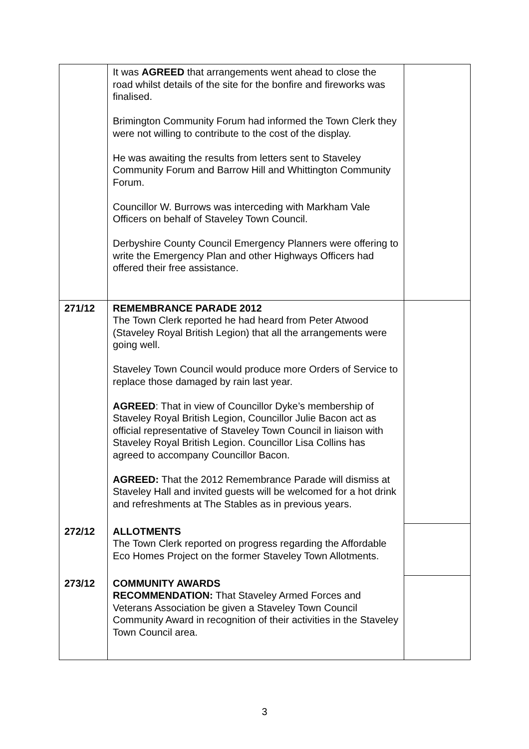| | It was AGREED that arrangements went ahead to close the road whilst details of the site for the bonfire and fireworks was finalised. Brimington Community Forum had informed the Town Clerk they were not willing to contribute to the cost of the display. He was awaiting the results from letters sent to Staveley Community Forum and Barrow Hill and Whittington Community Forum. Councillor W. Burrows was interceding with Markham Vale Officers on behalf of Staveley Town Council. Derbyshire County Council Emergency Planners were offering to write the Emergency Plan and other Highways Officers had offered their free assistance. | |
| 271/12 | REMEMBRANCE PARADE 2012 The Town Clerk reported he had heard from Peter Atwood (Staveley Royal British Legion) that all the arrangements were going well. Staveley Town Council would produce more Orders of Service to replace those damaged by rain last year. AGREED : That in view of Councillor Dyke’s membership of Staveley Royal British Legion, Councillor Julie Bacon act as official representative of Staveley Town Council in liaison with Staveley Royal British Legion. Councillor Lisa Collins has agreed to accompany Councillor Bacon. AGREED: That the 2012 Remembrance Parade will dismiss at Staveley Hall and invited guests will be welcomed for a hot drink and refreshments at The Stables as in previous years. | |
| 272/12 | ALLOTMENTS The Town Clerk reported on progress regarding the Affordable Eco Homes Project on the former Staveley Town Allotments. | |
| 273/12 | COMMUNITY AWARDS RECOMMENDATION: That Staveley Armed Forces and Veterans Association be given a Staveley Town Council Community Award in recognition of their activities in the Staveley Town Council area. | |
3